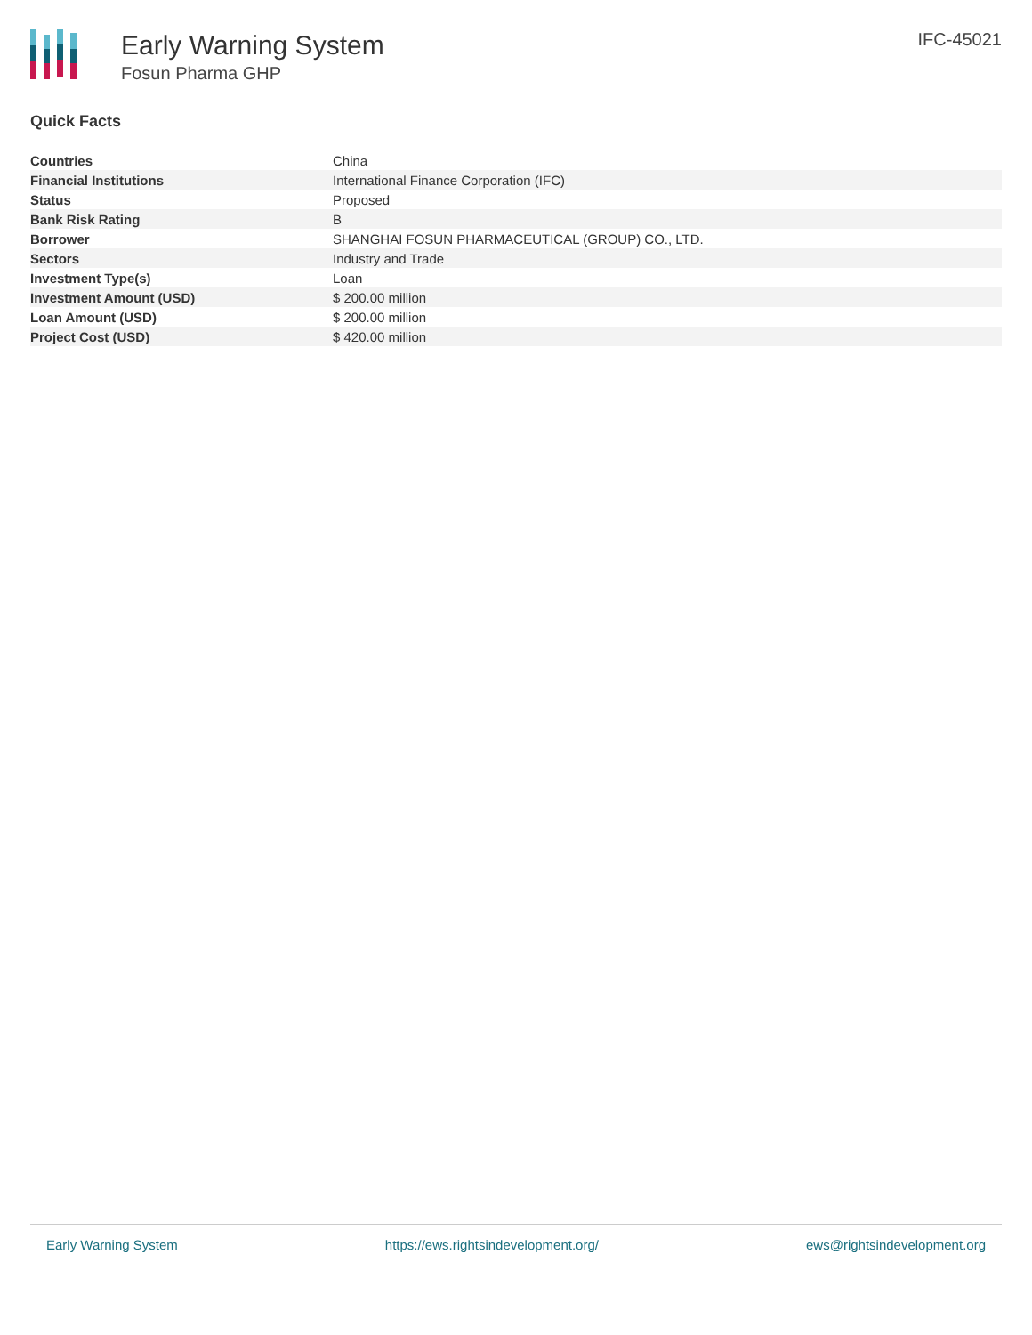Early Warning System
Fosun Pharma GHP
IFC-45021
Quick Facts
| Countries | China |
| Financial Institutions | International Finance Corporation (IFC) |
| Status | Proposed |
| Bank Risk Rating | B |
| Borrower | SHANGHAI FOSUN PHARMACEUTICAL (GROUP) CO., LTD. |
| Sectors | Industry and Trade |
| Investment Type(s) | Loan |
| Investment Amount (USD) | $ 200.00 million |
| Loan Amount (USD) | $ 200.00 million |
| Project Cost (USD) | $ 420.00 million |
Early Warning System https://ews.rightsindevelopment.org/ ews@rightsindevelopment.org